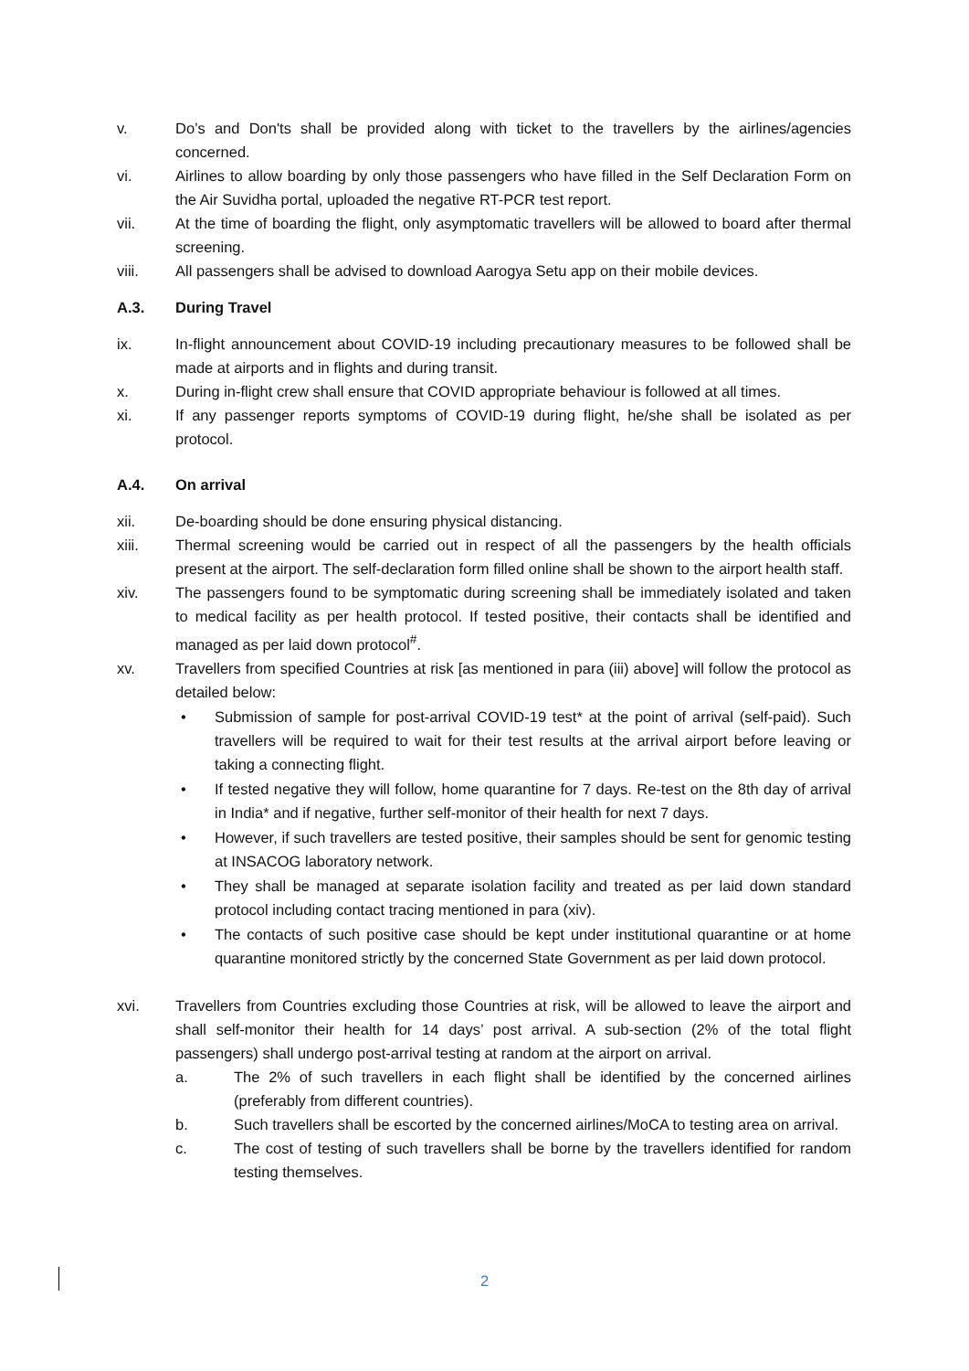v. Do’s and Don'ts shall be provided along with ticket to the travellers by the airlines/agencies concerned.
vi. Airlines to allow boarding by only those passengers who have filled in the Self Declaration Form on the Air Suvidha portal, uploaded the negative RT-PCR test report.
vii. At the time of boarding the flight, only asymptomatic travellers will be allowed to board after thermal screening.
viii. All passengers shall be advised to download Aarogya Setu app on their mobile devices.
A.3. During Travel
ix. In-flight announcement about COVID-19 including precautionary measures to be followed shall be made at airports and in flights and during transit.
x. During in-flight crew shall ensure that COVID appropriate behaviour is followed at all times.
xi. If any passenger reports symptoms of COVID-19 during flight, he/she shall be isolated as per protocol.
A.4. On arrival
xii. De-boarding should be done ensuring physical distancing.
xiii. Thermal screening would be carried out in respect of all the passengers by the health officials present at the airport. The self-declaration form filled online shall be shown to the airport health staff.
xiv. The passengers found to be symptomatic during screening shall be immediately isolated and taken to medical facility as per health protocol. If tested positive, their contacts shall be identified and managed as per laid down protocol<sup>#</sup>.
xv. Travellers from specified Countries at risk [as mentioned in para (iii) above] will follow the protocol as detailed below:
• Submission of sample for post-arrival COVID-19 test* at the point of arrival (self-paid). Such travellers will be required to wait for their test results at the arrival airport before leaving or taking a connecting flight.
• If tested negative they will follow, home quarantine for 7 days. Re-test on the 8th day of arrival in India* and if negative, further self-monitor of their health for next 7 days.
• However, if such travellers are tested positive, their samples should be sent for genomic testing at INSACOG laboratory network.
• They shall be managed at separate isolation facility and treated as per laid down standard protocol including contact tracing mentioned in para (xiv).
• The contacts of such positive case should be kept under institutional quarantine or at home quarantine monitored strictly by the concerned State Government as per laid down protocol.
xvi. Travellers from Countries excluding those Countries at risk, will be allowed to leave the airport and shall self-monitor their health for 14 days’ post arrival. A sub-section (2% of the total flight passengers) shall undergo post-arrival testing at random at the airport on arrival.
a. The 2% of such travellers in each flight shall be identified by the concerned airlines (preferably from different countries).
b. Such travellers shall be escorted by the concerned airlines/MoCA to testing area on arrival.
c. The cost of testing of such travellers shall be borne by the travellers identified for random testing themselves.
2